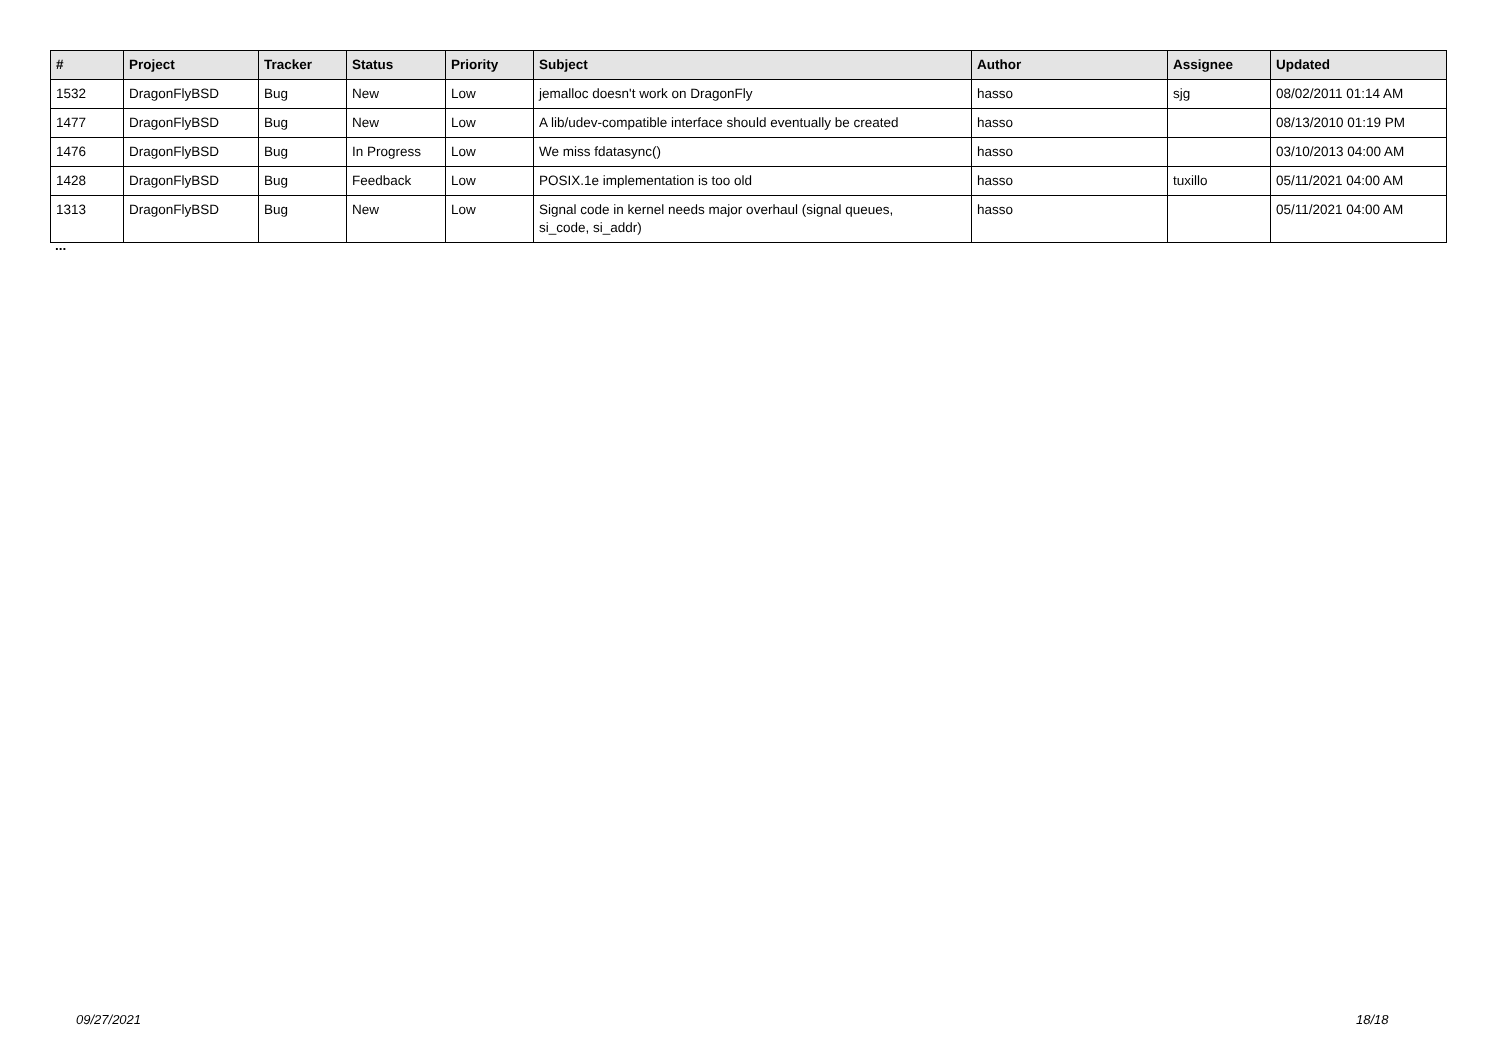| # | Project | Tracker | Status | Priority | Subject | Author | Assignee | Updated |
| --- | --- | --- | --- | --- | --- | --- | --- | --- |
| 1532 | DragonFlyBSD | Bug | New | Low | jemalloc doesn't work on DragonFly | hasso | sjg | 08/02/2011 01:14 AM |
| 1477 | DragonFlyBSD | Bug | New | Low | A lib/udev-compatible interface should eventually be created | hasso | | 08/13/2010 01:19 PM |
| 1476 | DragonFlyBSD | Bug | In Progress | Low | We miss fdatasync() | hasso | | 03/10/2013 04:00 AM |
| 1428 | DragonFlyBSD | Bug | Feedback | Low | POSIX.1e implementation is too old | hasso | tuxillo | 05/11/2021 04:00 AM |
| 1313 | DragonFlyBSD | Bug | New | Low | Signal code in kernel needs major overhaul (signal queues, si_code, si_addr) | hasso | | 05/11/2021 04:00 AM |
...
09/27/2021 18/18